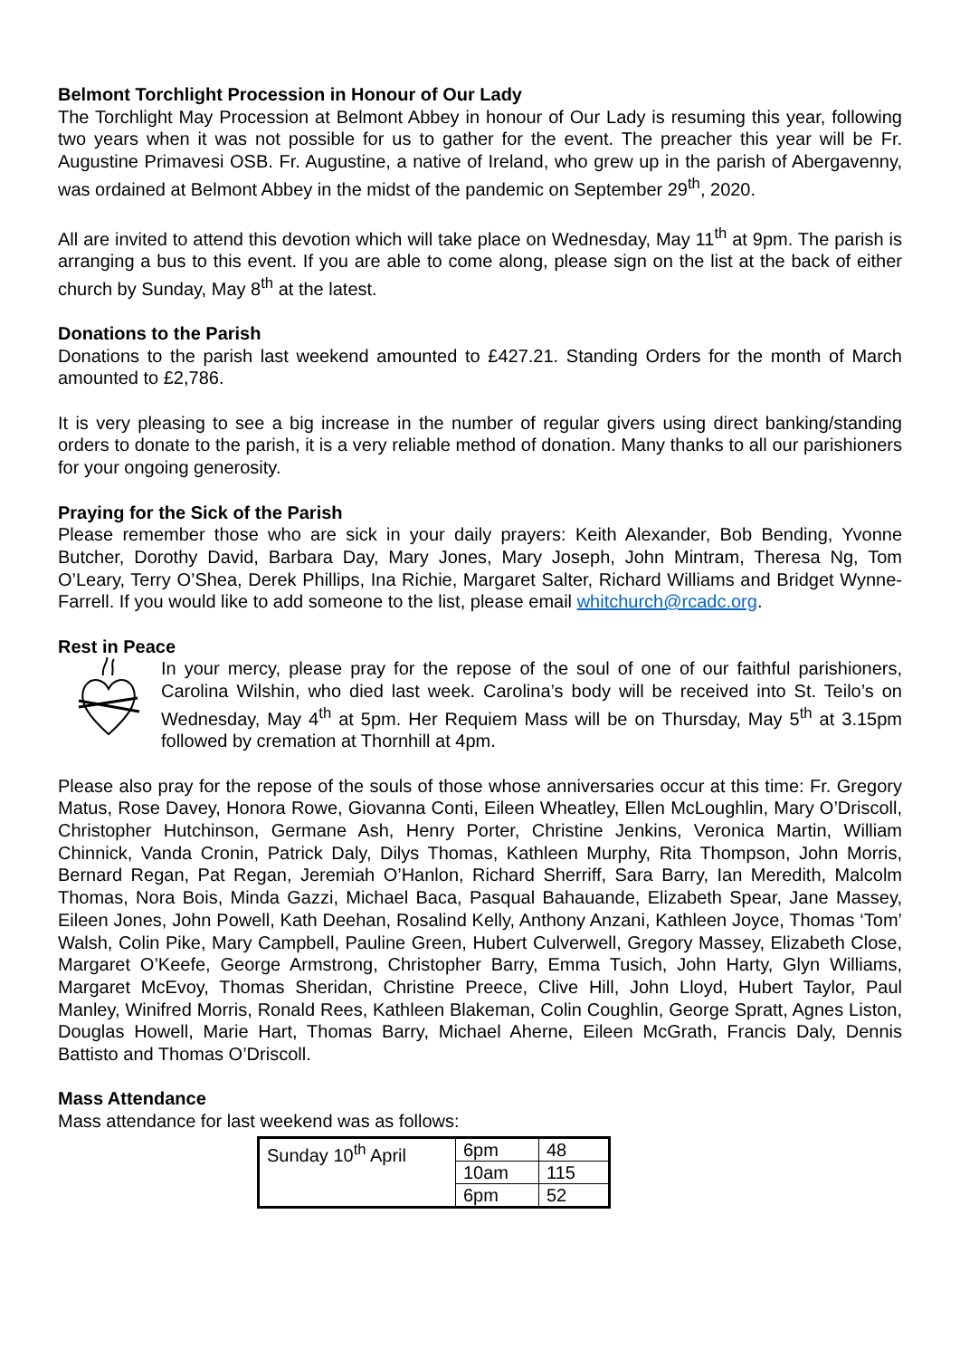Belmont Torchlight Procession in Honour of Our Lady
The Torchlight May Procession at Belmont Abbey in honour of Our Lady is resuming this year, following two years when it was not possible for us to gather for the event. The preacher this year will be Fr. Augustine Primavesi OSB. Fr. Augustine, a native of Ireland, who grew up in the parish of Abergavenny, was ordained at Belmont Abbey in the midst of the pandemic on September 29<sup>th</sup>, 2020.
All are invited to attend this devotion which will take place on Wednesday, May 11<sup>th</sup> at 9pm. The parish is arranging a bus to this event. If you are able to come along, please sign on the list at the back of either church by Sunday, May 8<sup>th</sup> at the latest.
Donations to the Parish
Donations to the parish last weekend amounted to £427.21. Standing Orders for the month of March amounted to £2,786.
It is very pleasing to see a big increase in the number of regular givers using direct banking/standing orders to donate to the parish, it is a very reliable method of donation. Many thanks to all our parishioners for your ongoing generosity.
Praying for the Sick of the Parish
Please remember those who are sick in your daily prayers: Keith Alexander, Bob Bending, Yvonne Butcher, Dorothy David, Barbara Day, Mary Jones, Mary Joseph, John Mintram, Theresa Ng, Tom O’Leary, Terry O’Shea, Derek Phillips, Ina Richie, Margaret Salter, Richard Williams and Bridget Wynne-Farrell. If you would like to add someone to the list, please email whitchurch@rcadc.org.
Rest in Peace
In your mercy, please pray for the repose of the soul of one of our faithful parishioners, Carolina Wilshin, who died last week. Carolina’s body will be received into St. Teilo’s on Wednesday, May 4<sup>th</sup> at 5pm. Her Requiem Mass will be on Thursday, May 5<sup>th</sup> at 3.15pm followed by cremation at Thornhill at 4pm.
Please also pray for the repose of the souls of those whose anniversaries occur at this time: Fr. Gregory Matus, Rose Davey, Honora Rowe, Giovanna Conti, Eileen Wheatley, Ellen McLoughlin, Mary O’Driscoll, Christopher Hutchinson, Germane Ash, Henry Porter, Christine Jenkins, Veronica Martin, William Chinnick, Vanda Cronin, Patrick Daly, Dilys Thomas, Kathleen Murphy, Rita Thompson, John Morris, Bernard Regan, Pat Regan, Jeremiah O’Hanlon, Richard Sherriff, Sara Barry, Ian Meredith, Malcolm Thomas, Nora Bois, Minda Gazzi, Michael Baca, Pasqual Bahauande, Elizabeth Spear, Jane Massey, Eileen Jones, John Powell, Kath Deehan, Rosalind Kelly, Anthony Anzani, Kathleen Joyce, Thomas ‘Tom’ Walsh, Colin Pike, Mary Campbell, Pauline Green, Hubert Culverwell, Gregory Massey, Elizabeth Close, Margaret O’Keefe, George Armstrong, Christopher Barry, Emma Tusich, John Harty, Glyn Williams, Margaret McEvoy, Thomas Sheridan, Christine Preece, Clive Hill, John Lloyd, Hubert Taylor, Paul Manley, Winifred Morris, Ronald Rees, Kathleen Blakeman, Colin Coughlin, George Spratt, Agnes Liston, Douglas Howell, Marie Hart, Thomas Barry, Michael Aherne, Eileen McGrath, Francis Daly, Dennis Battisto and Thomas O’Driscoll.
Mass Attendance
Mass attendance for last weekend was as follows:
| Sunday 10<sup>th</sup> April | 6pm | 48 |
| | 10am | 115 |
| | 6pm | 52 |